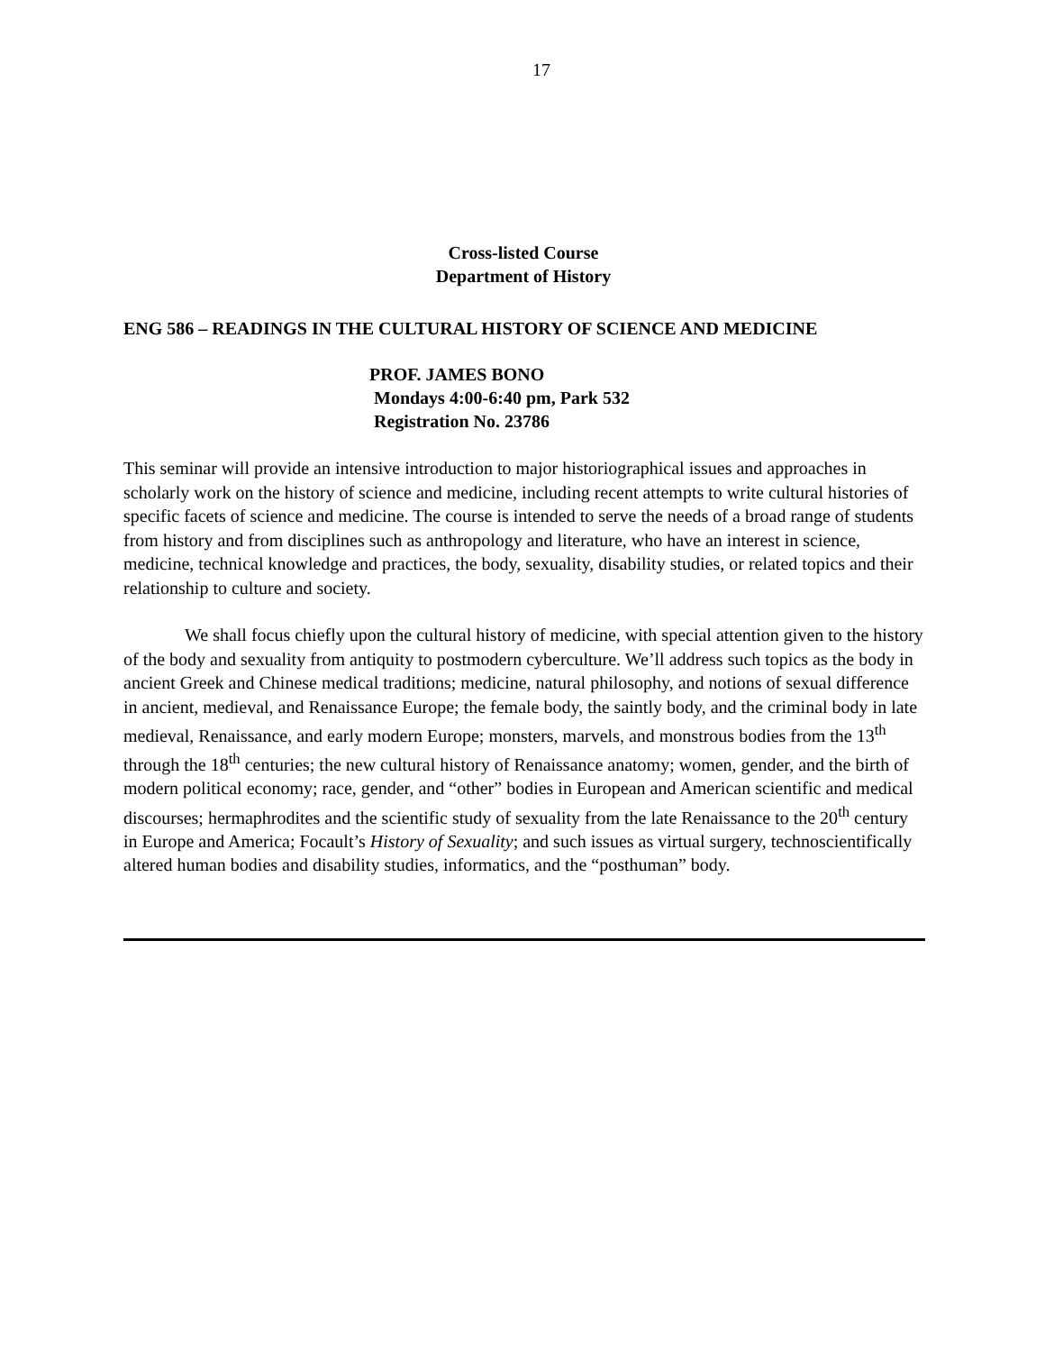17
Cross-listed Course
Department of History
ENG 586 – READINGS IN THE CULTURAL HISTORY OF SCIENCE AND MEDICINE
PROF. JAMES BONO
Mondays 4:00-6:40 pm, Park 532
Registration No. 23786
This seminar will provide an intensive introduction to major historiographical issues and approaches in scholarly work on the history of science and medicine, including recent attempts to write cultural histories of specific facets of science and medicine. The course is intended to serve the needs of a broad range of students from history and from disciplines such as anthropology and literature, who have an interest in science, medicine, technical knowledge and practices, the body, sexuality, disability studies, or related topics and their relationship to culture and society.
We shall focus chiefly upon the cultural history of medicine, with special attention given to the history of the body and sexuality from antiquity to postmodern cyberculture. We’ll address such topics as the body in ancient Greek and Chinese medical traditions; medicine, natural philosophy, and notions of sexual difference in ancient, medieval, and Renaissance Europe; the female body, the saintly body, and the criminal body in late medieval, Renaissance, and early modern Europe; monsters, marvels, and monstrous bodies from the 13<sup>th</sup> through the 18<sup>th</sup> centuries; the new cultural history of Renaissance anatomy; women, gender, and the birth of modern political economy; race, gender, and “other” bodies in European and American scientific and medical discourses; hermaphrodites and the scientific study of sexuality from the late Renaissance to the 20<sup>th</sup> century in Europe and America; Focault’s History of Sexuality; and such issues as virtual surgery, technoscientifically altered human bodies and disability studies, informatics, and the “posthuman” body.